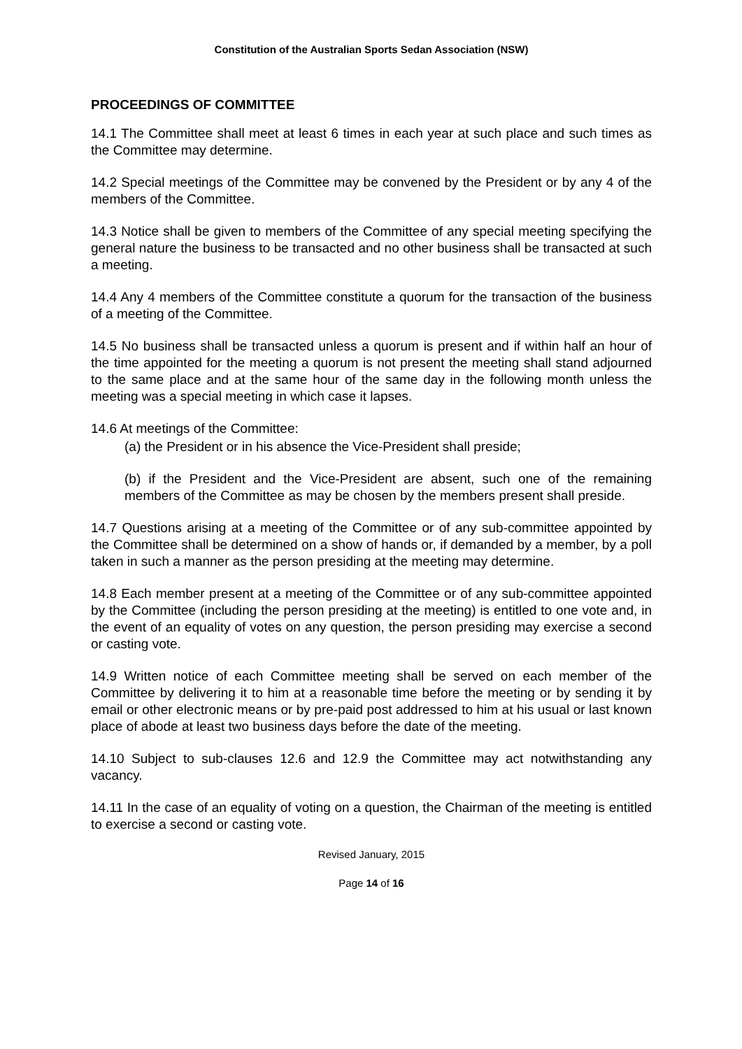Constitution of the Australian Sports Sedan Association (NSW)
PROCEEDINGS OF COMMITTEE
14.1 The Committee shall meet at least 6 times in each year at such place and such times as the Committee may determine.
14.2 Special meetings of the Committee may be convened by the President or by any 4 of the members of the Committee.
14.3 Notice shall be given to members of the Committee of any special meeting specifying the general nature the business to be transacted and no other business shall be transacted at such a meeting.
14.4 Any 4 members of the Committee constitute a quorum for the transaction of the business of a meeting of the Committee.
14.5 No business shall be transacted unless a quorum is present and if within half an hour of the time appointed for the meeting a quorum is not present the meeting shall stand adjourned to the same place and at the same hour of the same day in the following month unless the meeting was a special meeting in which case it lapses.
14.6 At meetings of the Committee:
(a) the President or in his absence the Vice-President shall preside;
(b) if the President and the Vice-President are absent, such one of the remaining members of the Committee as may be chosen by the members present shall preside.
14.7 Questions arising at a meeting of the Committee or of any sub-committee appointed by the Committee shall be determined on a show of hands or, if demanded by a member, by a poll taken in such a manner as the person presiding at the meeting may determine.
14.8 Each member present at a meeting of the Committee or of any sub-committee appointed by the Committee (including the person presiding at the meeting) is entitled to one vote and, in the event of an equality of votes on any question, the person presiding may exercise a second or casting vote.
14.9 Written notice of each Committee meeting shall be served on each member of the Committee by delivering it to him at a reasonable time before the meeting or by sending it by email or other electronic means or by pre-paid post addressed to him at his usual or last known place of abode at least two business days before the date of the meeting.
14.10 Subject to sub-clauses 12.6 and 12.9 the Committee may act notwithstanding any vacancy.
14.11 In the case of an equality of voting on a question, the Chairman of the meeting is entitled to exercise a second or casting vote.
Revised January, 2015
Page 14 of 16